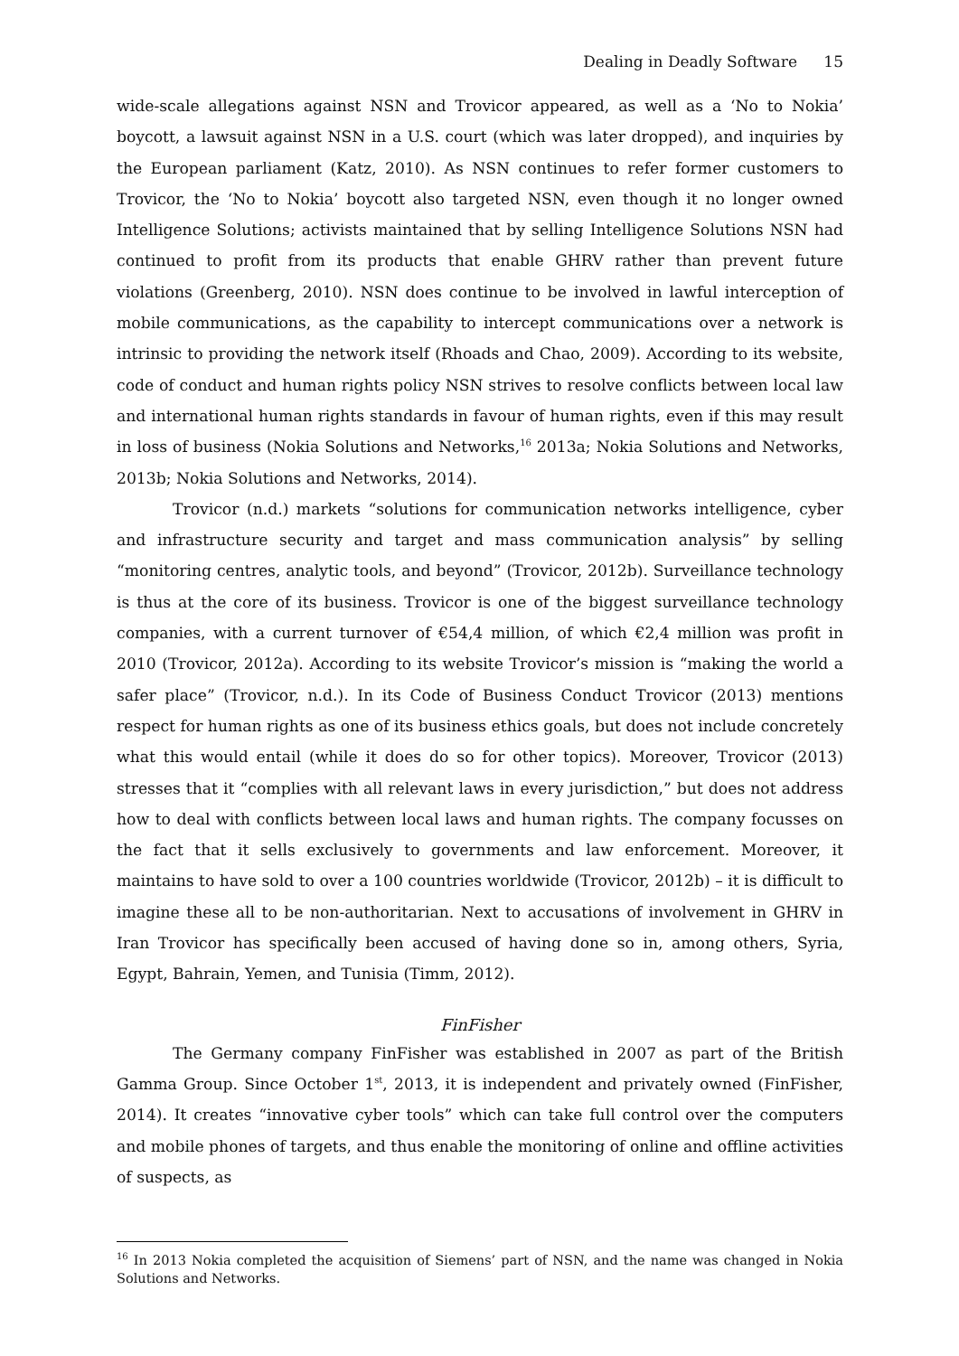Dealing in Deadly Software 15
wide-scale allegations against NSN and Trovicor appeared, as well as a ‘No to Nokia’ boycott, a lawsuit against NSN in a U.S. court (which was later dropped), and inquiries by the European parliament (Katz, 2010). As NSN continues to refer former customers to Trovicor, the ‘No to Nokia’ boycott also targeted NSN, even though it no longer owned Intelligence Solutions; activists maintained that by selling Intelligence Solutions NSN had continued to profit from its products that enable GHRV rather than prevent future violations (Greenberg, 2010). NSN does continue to be involved in lawful interception of mobile communications, as the capability to intercept communications over a network is intrinsic to providing the network itself (Rhoads and Chao, 2009). According to its website, code of conduct and human rights policy NSN strives to resolve conflicts between local law and international human rights standards in favour of human rights, even if this may result in loss of business (Nokia Solutions and Networks,<sup>16</sup> 2013a; Nokia Solutions and Networks, 2013b; Nokia Solutions and Networks, 2014).
Trovicor (n.d.) markets “solutions for communication networks intelligence, cyber and infrastructure security and target and mass communication analysis” by selling “monitoring centres, analytic tools, and beyond” (Trovicor, 2012b). Surveillance technology is thus at the core of its business. Trovicor is one of the biggest surveillance technology companies, with a current turnover of €54,4 million, of which €2,4 million was profit in 2010 (Trovicor, 2012a). According to its website Trovicor’s mission is “making the world a safer place” (Trovicor, n.d.). In its Code of Business Conduct Trovicor (2013) mentions respect for human rights as one of its business ethics goals, but does not include concretely what this would entail (while it does do so for other topics). Moreover, Trovicor (2013) stresses that it “complies with all relevant laws in every jurisdiction,” but does not address how to deal with conflicts between local laws and human rights. The company focusses on the fact that it sells exclusively to governments and law enforcement. Moreover, it maintains to have sold to over a 100 countries worldwide (Trovicor, 2012b) – it is difficult to imagine these all to be non-authoritarian. Next to accusations of involvement in GHRV in Iran Trovicor has specifically been accused of having done so in, among others, Syria, Egypt, Bahrain, Yemen, and Tunisia (Timm, 2012).
FinFisher
The Germany company FinFisher was established in 2007 as part of the British Gamma Group. Since October 1<sup>st</sup>, 2013, it is independent and privately owned (FinFisher, 2014). It creates “innovative cyber tools” which can take full control over the computers and mobile phones of targets, and thus enable the monitoring of online and offline activities of suspects, as
<sup>16</sup> In 2013 Nokia completed the acquisition of Siemens’ part of NSN, and the name was changed in Nokia Solutions and Networks.